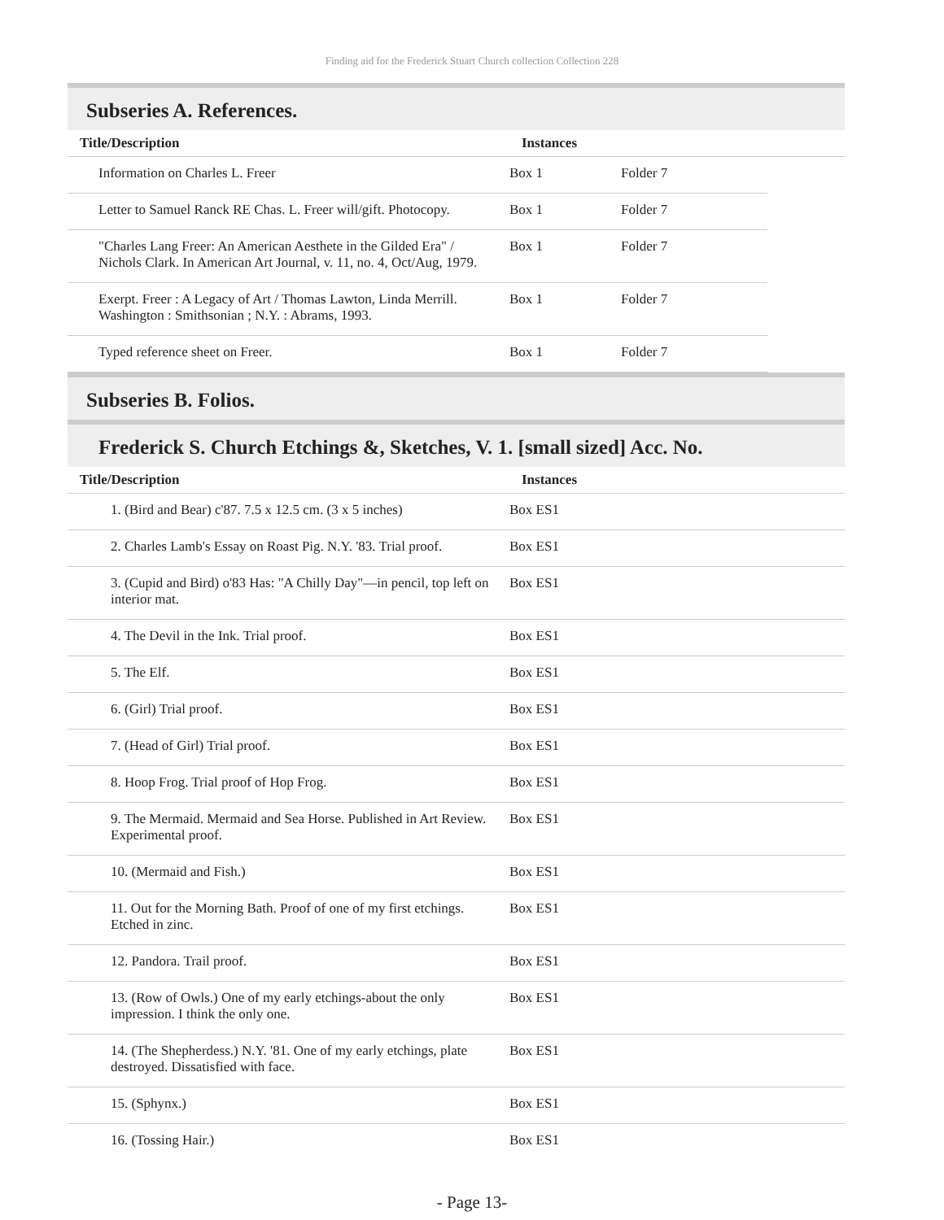Finding aid for the Frederick Stuart Church collection Collection 228
Subseries A. References.
| Title/Description | Instances | | |
| --- | --- | --- | --- |
| Information on Charles L. Freer | Box 1 | Folder 7 | |
| Letter to Samuel Ranck RE Chas. L. Freer will/gift. Photocopy. | Box 1 | Folder 7 | |
| "Charles Lang Freer: An American Aesthete in the Gilded Era" / Nichols Clark. In American Art Journal, v. 11, no. 4, Oct/Aug, 1979. | Box 1 | Folder 7 | |
| Exerpt. Freer : A Legacy of Art / Thomas Lawton, Linda Merrill. Washington : Smithsonian ; N.Y. : Abrams, 1993. | Box 1 | Folder 7 | |
| Typed reference sheet on Freer. | Box 1 | Folder 7 | |
Subseries B. Folios.
Frederick S. Church Etchings &, Sketches, V. 1. [small sized] Acc. No.
| Title/Description | Instances |
| --- | --- |
| 1. (Bird and Bear) c'87. 7.5 x 12.5 cm. (3 x 5 inches) | Box ES1 |
| 2. Charles Lamb's Essay on Roast Pig. N.Y. '83. Trial proof. | Box ES1 |
| 3. (Cupid and Bird) o'83 Has: "A Chilly Day"—in pencil, top left on interior mat. | Box ES1 |
| 4. The Devil in the Ink. Trial proof. | Box ES1 |
| 5. The Elf. | Box ES1 |
| 6. (Girl) Trial proof. | Box ES1 |
| 7. (Head of Girl) Trial proof. | Box ES1 |
| 8. Hoop Frog. Trial proof of Hop Frog. | Box ES1 |
| 9. The Mermaid. Mermaid and Sea Horse. Published in Art Review. Experimental proof. | Box ES1 |
| 10. (Mermaid and Fish.) | Box ES1 |
| 11. Out for the Morning Bath. Proof of one of my first etchings. Etched in zinc. | Box ES1 |
| 12. Pandora. Trail proof. | Box ES1 |
| 13. (Row of Owls.) One of my early etchings-about the only impression. I think the only one. | Box ES1 |
| 14. (The Shepherdess.) N.Y. '81. One of my early etchings, plate destroyed. Dissatisfied with face. | Box ES1 |
| 15. (Sphynx.) | Box ES1 |
| 16. (Tossing Hair.) | Box ES1 |
- Page 13-